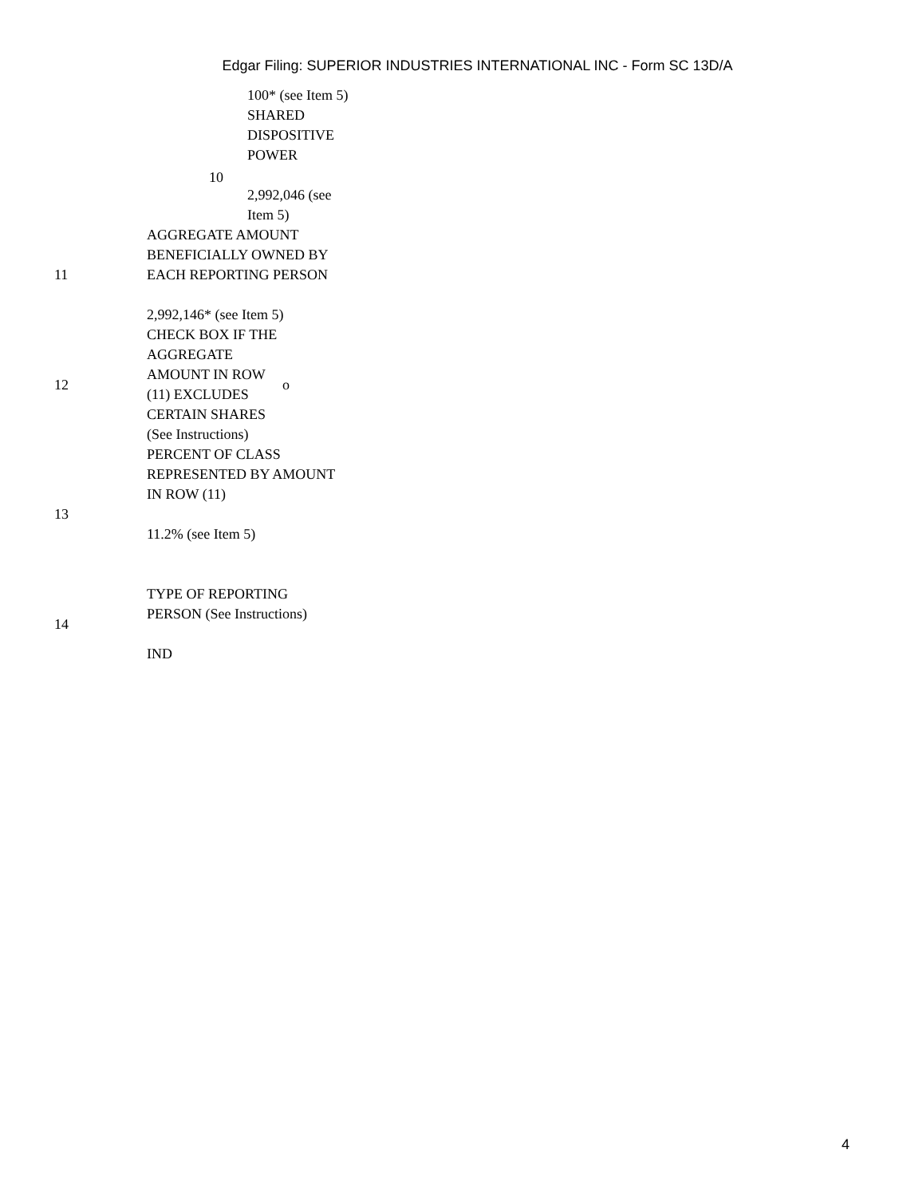Edgar Filing: SUPERIOR INDUSTRIES INTERNATIONAL INC - Form SC 13D/A
| | 100* (see Item 5) |
| 10 | SHARED DISPOSITIVE POWER 2,992,046 (see Item 5) |
| 11 | AGGREGATE AMOUNT BENEFICIALLY OWNED BY EACH REPORTING PERSON 2,992,146* (see Item 5) |
| 12 | / CHECK BOX IF THE AGGREGATE AMOUNT IN ROW (11) EXCLUDES CERTAIN SHARES (See Instructions) / o / |
| 13 | PERCENT OF CLASS REPRESENTED BY AMOUNT IN ROW (11) 11.2% (see Item 5) |
| 14 | TYPE OF REPORTING PERSON (See Instructions) IND |
4